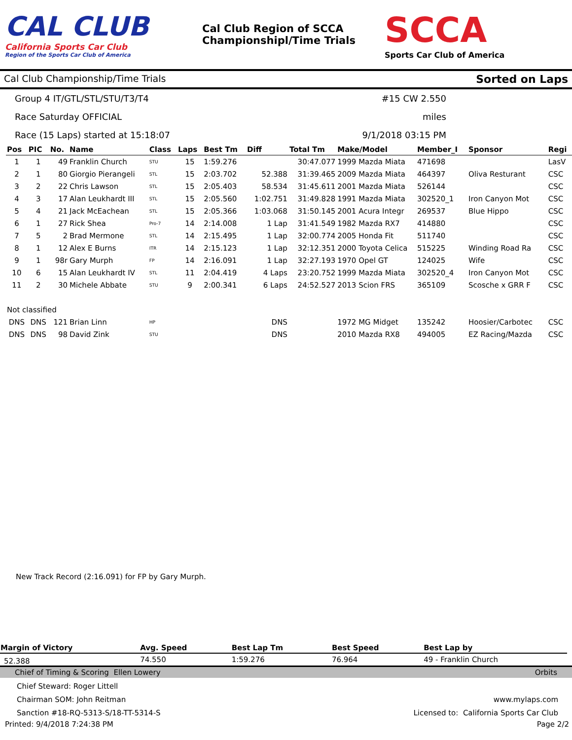CAL CLUB
California Sports Car Club
Region of the Sports Car Club of America
Cal Club Region of SCCA
Championshipl/Time Trials
SCCA
Sports Car Club of America
Cal Club Championship/Time Trials Sorted on Laps
Group 4 IT/GTL/STL/STU/T3/T4
Race Saturday OFFICIAL
Race (15 Laps) started at 15:18:07
#15 CW 2.550 miles
9/1/2018 03:15 PM
| Pos | PIC | No. | Name | Class | Laps | Best Tm | Diff | Total Tm | Make/Model | Member_I | Sponsor | Regi |
| --- | --- | --- | --- | --- | --- | --- | --- | --- | --- | --- | --- | --- |
| 1 | 1 | 49 | Franklin Church | STU | 15 | 1:59.276 | | 30:47.077 | 1999 Mazda Miata | 471698 | | LasV |
| 2 | 1 | 80 | Giorgio Pierangeli | STL | 15 | 2:03.702 | 52.388 | 31:39.465 | 2009 Mazda Miata | 464397 | Oliva Resturant | CSC |
| 3 | 2 | 22 | Chris Lawson | STL | 15 | 2:05.403 | 58.534 | 31:45.611 | 2001 Mazda Miata | 526144 | | CSC |
| 4 | 3 | 17 | Alan Leukhardt III | STL | 15 | 2:05.560 | 1:02.751 | 31:49.828 | 1991 Mazda Miata | 302520_1 | Iron Canyon Mot | CSC |
| 5 | 4 | 21 | Jack McEachean | STL | 15 | 2:05.366 | 1:03.068 | 31:50.145 | 2001 Acura Integr | 269537 | Blue Hippo | CSC |
| 6 | 1 | 27 | Rick Shea | Pro-7 | 14 | 2:14.008 | 1 Lap | 31:41.549 | 1982 Mazda RX7 | 414880 | | CSC |
| 7 | 5 | 2 | Brad Mermone | STL | 14 | 2:15.495 | 1 Lap | 32:00.774 | 2005 Honda Fit | 511740 | | CSC |
| 8 | 1 | 12 | Alex E Burns | ITR | 14 | 2:15.123 | 1 Lap | 32:12.351 | 2000 Toyota Celica | 515225 | Winding Road Ra | CSC |
| 9 | 1 | 98r | Gary Murph | FP | 14 | 2:16.091 | 1 Lap | 32:27.193 | 1970 Opel GT | 124025 | Wife | CSC |
| 10 | 6 | 15 | Alan Leukhardt IV | STL | 11 | 2:04.419 | 4 Laps | 23:20.752 | 1999 Mazda Miata | 302520_4 | Iron Canyon Mot | CSC |
| 11 | 2 | 30 | Michele Abbate | STU | 9 | 2:00.341 | 6 Laps | 24:52.527 | 2013 Scion FRS | 365109 | Scosche x GRR F | CSC |
| Not classified | | | | | | | | | | | | |
| DNS | DNS | 121 | Brian Linn | HP | | | DNS | | 1972 MG Midget | 135242 | Hoosier/Carbotec | CSC |
| DNS | DNS | 98 | David Zink | STU | | | DNS | | 2010 Mazda RX8 | 494005 | EZ Racing/Mazda | CSC |
New Track Record (2:16.091) for FP by Gary Murph.
| Margin of Victory | Avg. Speed | Best Lap Tm | Best Speed | Best Lap by |
| --- | --- | --- | --- | --- |
| 52.388 | 74.550 | 1:59.276 | 76.964 | 49 - Franklin Church |
Chief of Timing & Scoring Ellen Lowery Orbits
Chief Steward: Roger Littell
Chairman SOM: John Reitman www.mylaps.com
Sanction #18-RQ-5313-S/18-TT-5314-S Licensed to: California Sports Car Club
Printed: 9/4/2018 7:24:38 PM Page 2/2